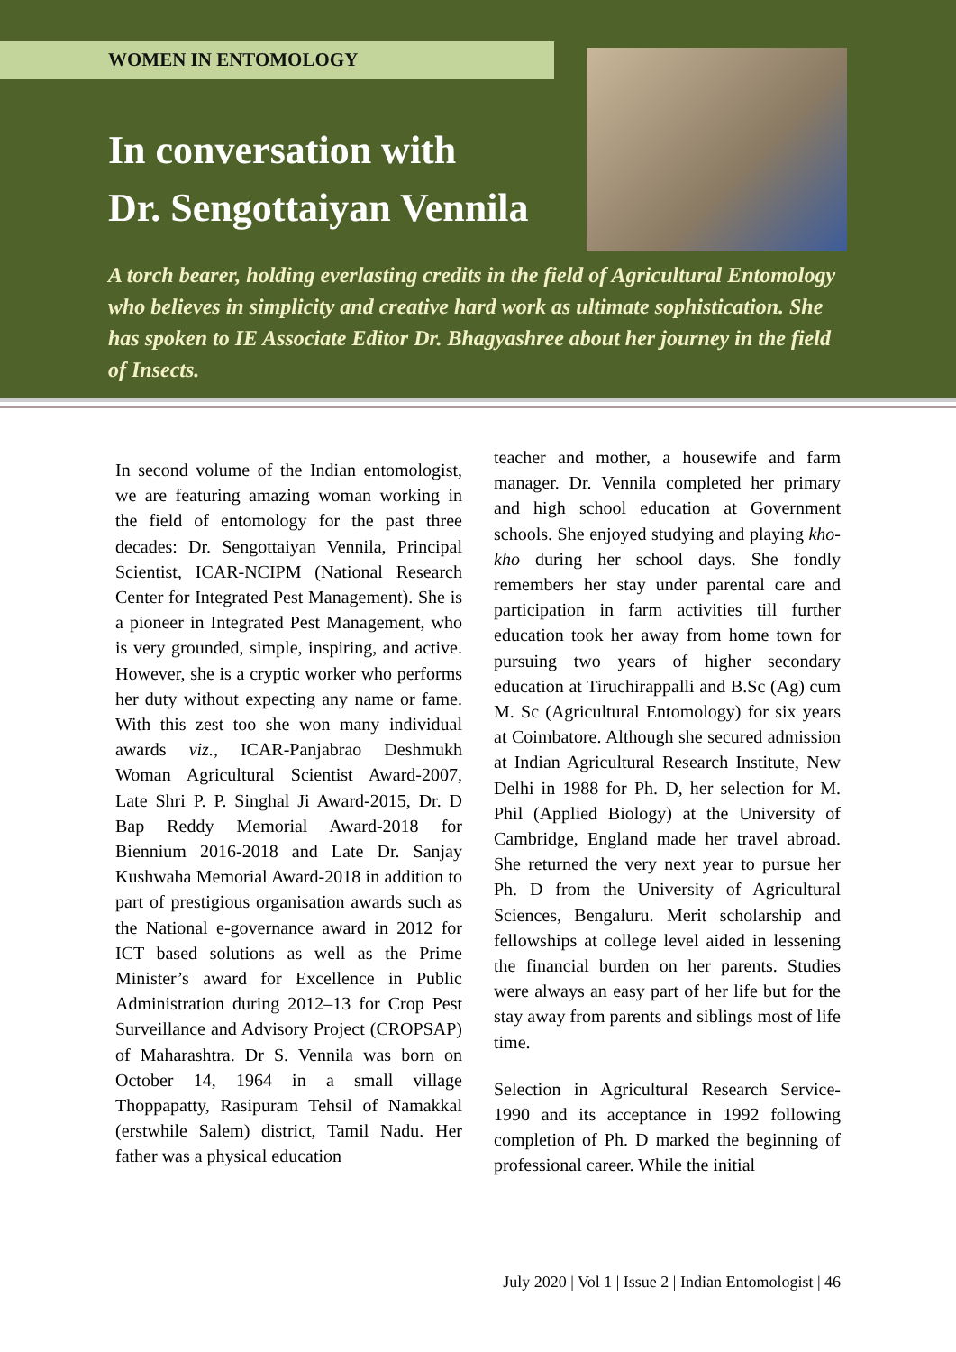WOMEN IN ENTOMOLOGY
In conversation with
Dr. Sengottaiyan Vennila
A torch bearer, holding everlasting credits in the field of Agricultural Entomology who believes in simplicity and creative hard work as ultimate sophistication. She has spoken to IE Associate Editor Dr. Bhagyashree about her journey in the field of Insects.
In second volume of the Indian entomologist, we are featuring amazing woman working in the field of entomology for the past three decades: Dr. Sengottaiyan Vennila, Principal Scientist, ICAR-NCIPM (National Research Center for Integrated Pest Management). She is a pioneer in Integrated Pest Management, who is very grounded, simple, inspiring, and active. However, she is a cryptic worker who performs her duty without expecting any name or fame. With this zest too she won many individual awards viz., ICAR-Panjabrao Deshmukh Woman Agricultural Scientist Award-2007, Late Shri P. P. Singhal Ji Award-2015, Dr. D Bap Reddy Memorial Award-2018 for Biennium 2016-2018 and Late Dr. Sanjay Kushwaha Memorial Award-2018 in addition to part of prestigious organisation awards such as the National e-governance award in 2012 for ICT based solutions as well as the Prime Minister’s award for Excellence in Public Administration during 2012–13 for Crop Pest Surveillance and Advisory Project (CROPSAP) of Maharashtra. Dr S. Vennila was born on October 14, 1964 in a small village Thoppapatty, Rasipuram Tehsil of Namakkal (erstwhile Salem) district, Tamil Nadu. Her father was a physical education
teacher and mother, a housewife and farm manager. Dr. Vennila completed her primary and high school education at Government schools. She enjoyed studying and playing kho-kho during her school days. She fondly remembers her stay under parental care and participation in farm activities till further education took her away from home town for pursuing two years of higher secondary education at Tiruchirappalli and B.Sc (Ag) cum M. Sc (Agricultural Entomology) for six years at Coimbatore. Although she secured admission at Indian Agricultural Research Institute, New Delhi in 1988 for Ph. D, her selection for M. Phil (Applied Biology) at the University of Cambridge, England made her travel abroad. She returned the very next year to pursue her Ph. D from the University of Agricultural Sciences, Bengaluru. Merit scholarship and fellowships at college level aided in lessening the financial burden on her parents. Studies were always an easy part of her life but for the stay away from parents and siblings most of life time.
Selection in Agricultural Research Service-1990 and its acceptance in 1992 following completion of Ph. D marked the beginning of professional career. While the initial
July 2020 | Vol 1 | Issue 2 | Indian Entomologist | 46